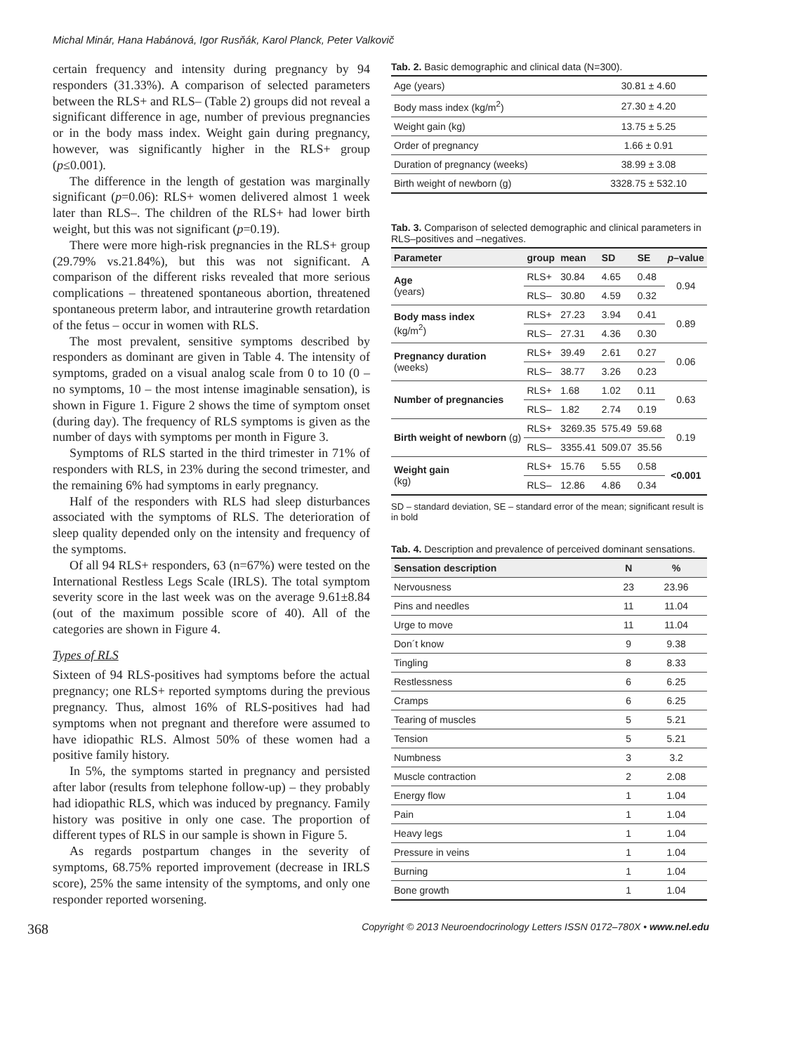Michal Minár, Hana Habánová, Igor Rusňák, Karol Planck, Peter Valkovič
certain frequency and intensity during pregnancy by 94 responders (31.33%). A comparison of selected parameters between the RLS+ and RLS– (Table 2) groups did not reveal a significant difference in age, number of previous pregnancies or in the body mass index. Weight gain during pregnancy, however, was significantly higher in the RLS+ group (p≤0.001).
The difference in the length of gestation was marginally significant (p=0.06): RLS+ women delivered almost 1 week later than RLS–. The children of the RLS+ had lower birth weight, but this was not significant (p=0.19).
There were more high-risk pregnancies in the RLS+ group (29.79% vs.21.84%), but this was not significant. A comparison of the different risks revealed that more serious complications – threatened spontaneous abortion, threatened spontaneous preterm labor, and intrauterine growth retardation of the fetus – occur in women with RLS.
The most prevalent, sensitive symptoms described by responders as dominant are given in Table 4. The intensity of symptoms, graded on a visual analog scale from 0 to 10 (0 – no symptoms, 10 – the most intense imaginable sensation), is shown in Figure 1. Figure 2 shows the time of symptom onset (during day). The frequency of RLS symptoms is given as the number of days with symptoms per month in Figure 3.
Symptoms of RLS started in the third trimester in 71% of responders with RLS, in 23% during the second trimester, and the remaining 6% had symptoms in early pregnancy.
Half of the responders with RLS had sleep disturbances associated with the symptoms of RLS. The deterioration of sleep quality depended only on the intensity and frequency of the symptoms.
Of all 94 RLS+ responders, 63 (n=67%) were tested on the International Restless Legs Scale (IRLS). The total symptom severity score in the last week was on the average 9.61±8.84 (out of the maximum possible score of 40). All of the categories are shown in Figure 4.
Types of RLS
Sixteen of 94 RLS-positives had symptoms before the actual pregnancy; one RLS+ reported symptoms during the previous pregnancy. Thus, almost 16% of RLS-positives had had symptoms when not pregnant and therefore were assumed to have idiopathic RLS. Almost 50% of these women had a positive family history.
In 5%, the symptoms started in pregnancy and persisted after labor (results from telephone follow-up) – they probably had idiopathic RLS, which was induced by pregnancy. Family history was positive in only one case. The proportion of different types of RLS in our sample is shown in Figure 5.
As regards postpartum changes in the severity of symptoms, 68.75% reported improvement (decrease in IRLS score), 25% the same intensity of the symptoms, and only one responder reported worsening.
Tab. 2. Basic demographic and clinical data (N=300).
| Age (years) | 30.81 ± 4.60 |
| Body mass index (kg/m<sup>2</sup>) | 27.30 ± 4.20 |
| Weight gain (kg) | 13.75 ± 5.25 |
| Order of pregnancy | 1.66 ± 0.91 |
| Duration of pregnancy (weeks) | 38.99 ± 3.08 |
| Birth weight of newborn (g) | 3328.75 ± 532.10 |
Tab. 3. Comparison of selected demographic and clinical parameters in RLS–positives and –negatives.
| Parameter | group | mean | SD | SE | p –value |
| --- | --- | --- | --- | --- | --- |
| Age (years) | RLS+ | 30.84 | 4.65 | 0.48 | 0.94 |
| | RLS– | 30.80 | 4.59 | 0.32 | |
| Body mass index (kg/m<sup>2</sup>) | RLS+ | 27.23 | 3.94 | 0.41 | 0.89 |
| | RLS– | 27.31 | 4.36 | 0.30 | |
| Pregnancy duration (weeks) | RLS+ | 39.49 | 2.61 | 0.27 | 0.06 |
| | RLS– | 38.77 | 3.26 | 0.23 | |
| Number of pregnancies | RLS+ | 1.68 | 1.02 | 0.11 | 0.63 |
| | RLS– | 1.82 | 2.74 | 0.19 | |
| Birth weight of newborn (g) | RLS+ | 3269.35 | 575.49 | 59.68 | 0.19 |
| | RLS– | 3355.41 | 509.07 | 35.56 | |
| Weight gain (kg) | RLS+ | 15.76 | 5.55 | 0.58 | <0.001 |
| | RLS– | 12.86 | 4.86 | 0.34 | |
SD – standard deviation, SE – standard error of the mean; significant result is in bold
Tab. 4. Description and prevalence of perceived dominant sensations.
| Sensation description | N | % |
| --- | --- | --- |
| Nervousness | 23 | 23.96 |
| Pins and needles | 11 | 11.04 |
| Urge to move | 11 | 11.04 |
| Don´t know | 9 | 9.38 |
| Tingling | 8 | 8.33 |
| Restlessness | 6 | 6.25 |
| Cramps | 6 | 6.25 |
| Tearing of muscles | 5 | 5.21 |
| Tension | 5 | 5.21 |
| Numbness | 3 | 3.2 |
| Muscle contraction | 2 | 2.08 |
| Energy flow | 1 | 1.04 |
| Pain | 1 | 1.04 |
| Heavy legs | 1 | 1.04 |
| Pressure in veins | 1 | 1.04 |
| Burning | 1 | 1.04 |
| Bone growth | 1 | 1.04 |
368 Copyright © 2013 Neuroendocrinology Letters ISSN 0172–780X • www.nel.edu